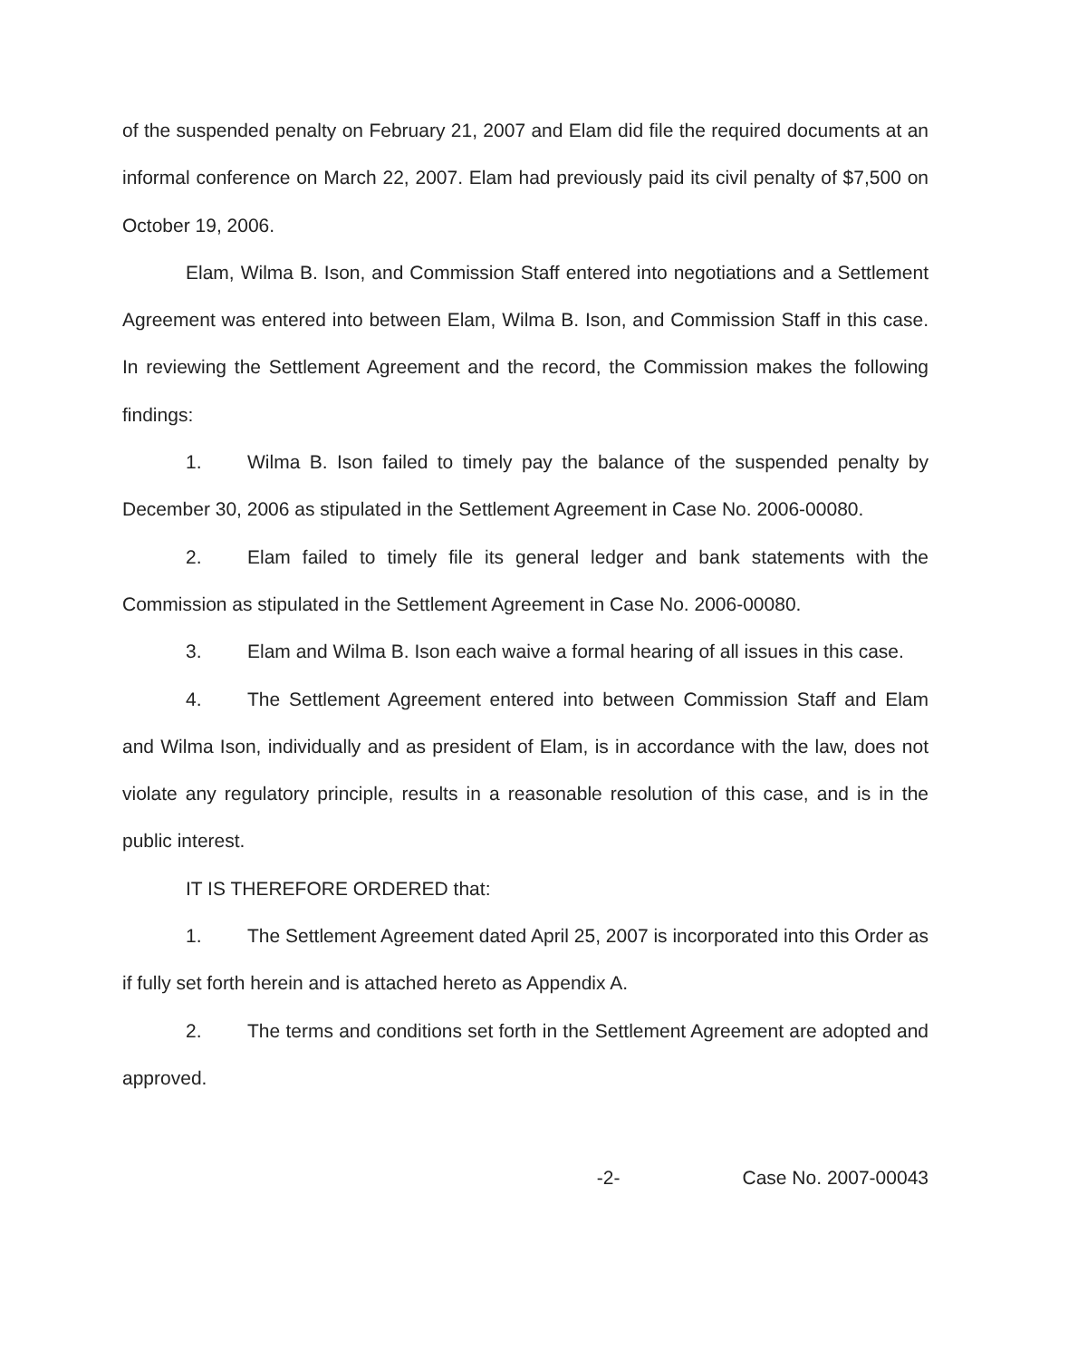of the suspended penalty on February 21, 2007 and Elam did file the required documents at an informal conference on March 22, 2007. Elam had previously paid its civil penalty of $7,500 on October 19, 2006.
Elam, Wilma B. Ison, and Commission Staff entered into negotiations and a Settlement Agreement was entered into between Elam, Wilma B. Ison, and Commission Staff in this case. In reviewing the Settlement Agreement and the record, the Commission makes the following findings:
1. Wilma B. Ison failed to timely pay the balance of the suspended penalty by December 30, 2006 as stipulated in the Settlement Agreement in Case No. 2006-00080.
2. Elam failed to timely file its general ledger and bank statements with the Commission as stipulated in the Settlement Agreement in Case No. 2006-00080.
3. Elam and Wilma B. Ison each waive a formal hearing of all issues in this case.
4. The Settlement Agreement entered into between Commission Staff and Elam and Wilma Ison, individually and as president of Elam, is in accordance with the law, does not violate any regulatory principle, results in a reasonable resolution of this case, and is in the public interest.
IT IS THEREFORE ORDERED that:
1. The Settlement Agreement dated April 25, 2007 is incorporated into this Order as if fully set forth herein and is attached hereto as Appendix A.
2. The terms and conditions set forth in the Settlement Agreement are adopted and approved.
-2- Case No. 2007-00043